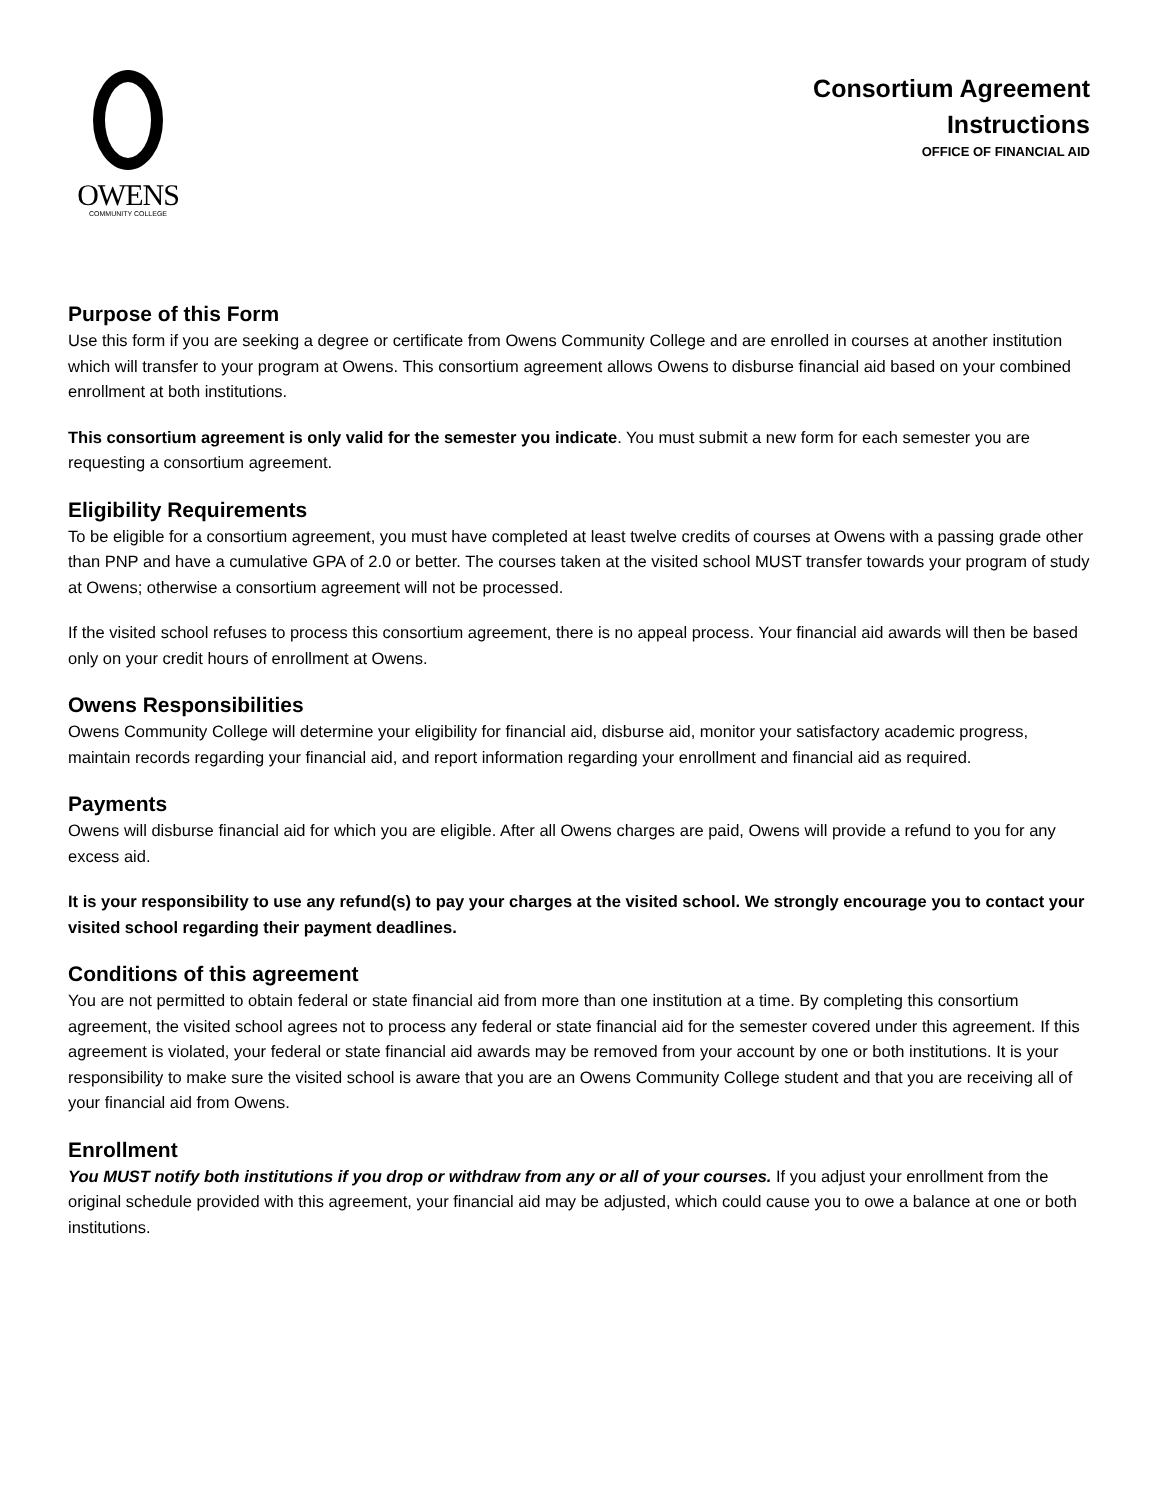OWENS
COMMUNITY COLLEGE
Consortium Agreement
Instructions
OFFICE OF FINANCIAL AID
Purpose of this Form
Use this form if you are seeking a degree or certificate from Owens Community College and are enrolled in courses at another institution which will transfer to your program at Owens. This consortium agreement allows Owens to disburse financial aid based on your combined enrollment at both institutions.
This consortium agreement is only valid for the semester you indicate. You must submit a new form for each semester you are requesting a consortium agreement.
Eligibility Requirements
To be eligible for a consortium agreement, you must have completed at least twelve credits of courses at Owens with a passing grade other than PNP and have a cumulative GPA of 2.0 or better. The courses taken at the visited school MUST transfer towards your program of study at Owens; otherwise a consortium agreement will not be processed.
If the visited school refuses to process this consortium agreement, there is no appeal process. Your financial aid awards will then be based only on your credit hours of enrollment at Owens.
Owens Responsibilities
Owens Community College will determine your eligibility for financial aid, disburse aid, monitor your satisfactory academic progress, maintain records regarding your financial aid, and report information regarding your enrollment and financial aid as required.
Payments
Owens will disburse financial aid for which you are eligible. After all Owens charges are paid, Owens will provide a refund to you for any excess aid.
It is your responsibility to use any refund(s) to pay your charges at the visited school. We strongly encourage you to contact your visited school regarding their payment deadlines.
Conditions of this agreement
You are not permitted to obtain federal or state financial aid from more than one institution at a time. By completing this consortium agreement, the visited school agrees not to process any federal or state financial aid for the semester covered under this agreement. If this agreement is violated, your federal or state financial aid awards may be removed from your account by one or both institutions. It is your responsibility to make sure the visited school is aware that you are an Owens Community College student and that you are receiving all of your financial aid from Owens.
Enrollment
You MUST notify both institutions if you drop or withdraw from any or all of your courses. If you adjust your enrollment from the original schedule provided with this agreement, your financial aid may be adjusted, which could cause you to owe a balance at one or both institutions.